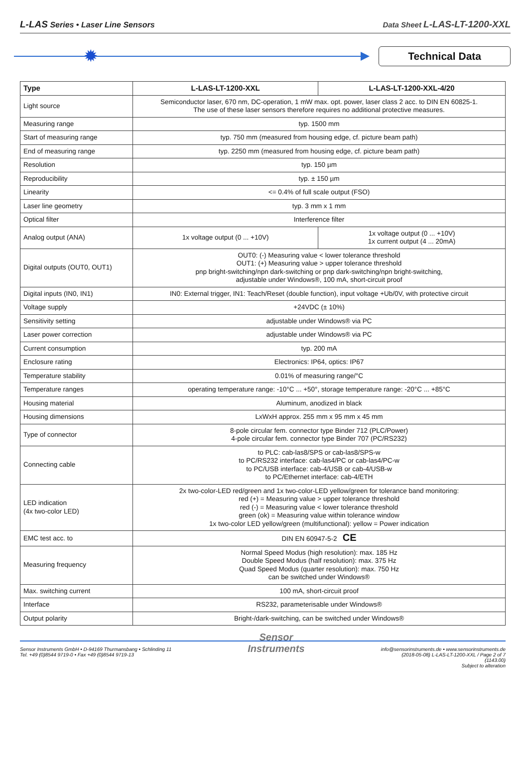L-LAS Series • Laser Line Sensors
Data Sheet L-LAS-LT-1200-XXL
✹
Technical Data
| Type | L-LAS-LT-1200-XXL | L-LAS-LT-1200-XXL-4/20 |
| --- | --- | --- |
| Light source | Semiconductor laser, 670 nm, DC-operation, 1 mW max. opt. power, laser class 2 acc. to DIN EN 60825-1. The use of these laser sensors therefore requires no additional protective measures. | |
| Measuring range | typ. 1500 mm | |
| Start of measuring range | typ. 750 mm (measured from housing edge, cf. picture beam path) | |
| End of measuring range | typ. 2250 mm (measured from housing edge, cf. picture beam path) | |
| Resolution | typ. 150 µm | |
| Reproducibility | typ. ± 150 µm | |
| Linearity | <= 0.4% of full scale output (FSO) | |
| Laser line geometry | typ. 3 mm x 1 mm | |
| Optical filter | Interference filter | |
| Analog output (ANA) | 1x voltage output (0 ... +10V) | 1x voltage output (0 ... +10V) 1x current output (4 ... 20mA) |
| Digital outputs (OUT0, OUT1) | OUT0: (-) Measuring value < lower tolerance threshold OUT1: (+) Measuring value > upper tolerance threshold pnp bright-switching/npn dark-switching or pnp dark-switching/npn bright-switching, adjustable under Windows®, 100 mA, short-circuit proof | |
| Digital inputs (IN0, IN1) | IN0: External trigger, IN1: Teach/Reset (double function), input voltage +Ub/0V, with protective circuit | |
| Voltage supply | +24VDC (± 10%) | |
| Sensitivity setting | adjustable under Windows® via PC | |
| Laser power correction | adjustable under Windows® via PC | |
| Current consumption | typ. 200 mA | |
| Enclosure rating | Electronics: IP64, optics: IP67 | |
| Temperature stability | 0.01% of measuring range/°C | |
| Temperature ranges | operating temperature range: -10°C ... +50°, storage temperature range: -20°C ... +85°C | |
| Housing material | Aluminum, anodized in black | |
| Housing dimensions | LxWxH approx. 255 mm x 95 mm x 45 mm | |
| Type of connector | 8-pole circular fem. connector type Binder 712 (PLC/Power) 4-pole circular fem. connector type Binder 707 (PC/RS232) | |
| Connecting cable | to PLC: cab-las8/SPS or cab-las8/SPS-w to PC/RS232 interface: cab-las4/PC or cab-las4/PC-w to PC/USB interface: cab-4/USB or cab-4/USB-w to PC/Ethernet interface: cab-4/ETH | |
| LED indication (4x two-color LED) | 2x two-color-LED red/green and 1x two-color-LED yellow/green for tolerance band monitoring: red (+) = Measuring value > upper tolerance threshold red (-) = Measuring value < lower tolerance threshold green (ok) = Measuring value within tolerance window 1x two-color LED yellow/green (multifunctional): yellow = Power indication | |
| EMC test acc. to | DIN EN 60947-5-2 CE | |
| Measuring frequency | Normal Speed Modus (high resolution): max. 185 Hz Double Speed Modus (half resolution): max. 375 Hz Quad Speed Modus (quarter resolution): max. 750 Hz can be switched under Windows® | |
| Max. switching current | 100 mA, short-circuit proof | |
| Interface | RS232, parameterisable under Windows® | |
| Output polarity | Bright-/dark-switching, can be switched under Windows® | |
Sensor Instruments GmbH • D-94169 Thurmansbang • Schlinding 11
Tel. +49 (0)8544 9719-0 • Fax +49 (0)8544 9719-13
Sensor
Instruments
info@sensorinstruments.de • www.sensorinstruments.de
(2018-05-08) L-LAS-LT-1200-XXL / Page 2 of 7
(1143.00)
Subject to alteration